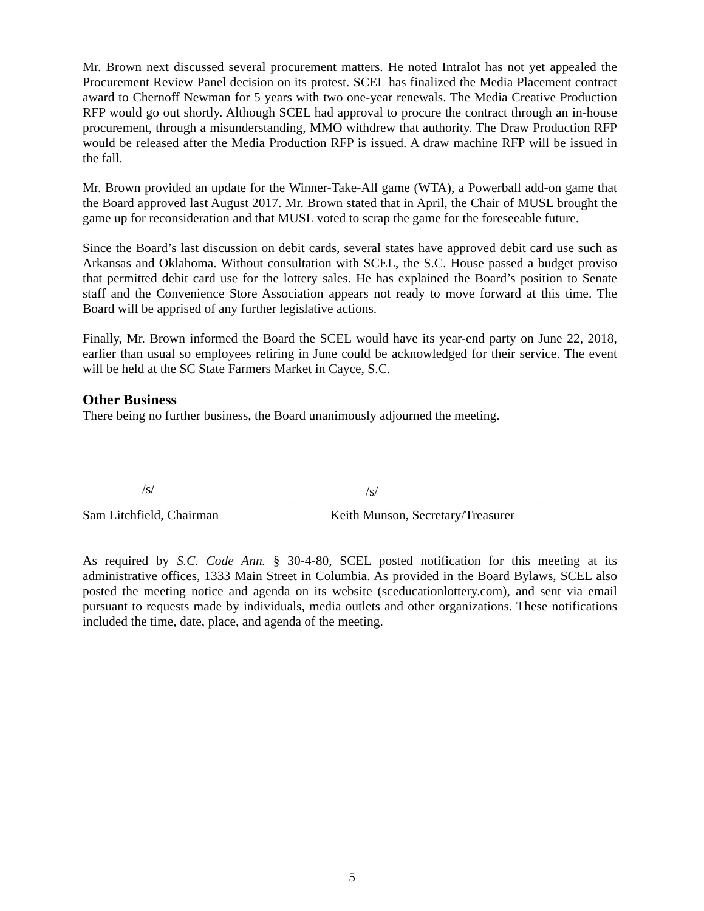Mr. Brown next discussed several procurement matters. He noted Intralot has not yet appealed the Procurement Review Panel decision on its protest. SCEL has finalized the Media Placement contract award to Chernoff Newman for 5 years with two one-year renewals. The Media Creative Production RFP would go out shortly. Although SCEL had approval to procure the contract through an in-house procurement, through a misunderstanding, MMO withdrew that authority. The Draw Production RFP would be released after the Media Production RFP is issued. A draw machine RFP will be issued in the fall.
Mr. Brown provided an update for the Winner-Take-All game (WTA), a Powerball add-on game that the Board approved last August 2017. Mr. Brown stated that in April, the Chair of MUSL brought the game up for reconsideration and that MUSL voted to scrap the game for the foreseeable future.
Since the Board’s last discussion on debit cards, several states have approved debit card use such as Arkansas and Oklahoma. Without consultation with SCEL, the S.C. House passed a budget proviso that permitted debit card use for the lottery sales. He has explained the Board’s position to Senate staff and the Convenience Store Association appears not ready to move forward at this time. The Board will be apprised of any further legislative actions.
Finally, Mr. Brown informed the Board the SCEL would have its year-end party on June 22, 2018, earlier than usual so employees retiring in June could be acknowledged for their service. The event will be held at the SC State Farmers Market in Cayce, S.C.
Other Business
There being no further business, the Board unanimously adjourned the meeting.
/s/
Sam Litchfield, Chairman
/s/
Keith Munson, Secretary/Treasurer
As required by S.C. Code Ann. § 30-4-80, SCEL posted notification for this meeting at its administrative offices, 1333 Main Street in Columbia. As provided in the Board Bylaws, SCEL also posted the meeting notice and agenda on its website (sceducationlottery.com), and sent via email pursuant to requests made by individuals, media outlets and other organizations. These notifications included the time, date, place, and agenda of the meeting.
5